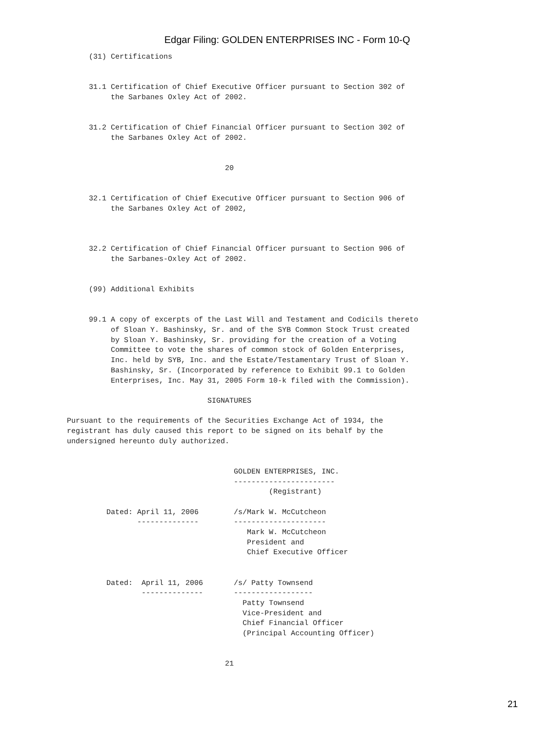Edgar Filing: GOLDEN ENTERPRISES INC - Form 10-Q
     (31) Certifications


     31.1 Certification of Chief Executive Officer pursuant to Section 302 of
          the Sarbanes Oxley Act of 2002.


     31.2 Certification of Chief Financial Officer pursuant to Section 302 of
          the Sarbanes Oxley Act of 2002.


                                    20


     32.1 Certification of Chief Executive Officer pursuant to Section 906 of
          the Sarbanes Oxley Act of 2002,



     32.2 Certification of Chief Financial Officer pursuant to Section 906 of
          the Sarbanes-Oxley Act of 2002.


     (99) Additional Exhibits


     99.1 A copy of excerpts of the Last Will and Testament and Codicils thereto
          of Sloan Y. Bashinsky, Sr. and of the SYB Common Stock Trust created
          by Sloan Y. Bashinsky, Sr. providing for the creation of a Voting
          Committee to vote the shares of common stock of Golden Enterprises,
          Inc. held by SYB, Inc. and the Estate/Testamentary Trust of Sloan Y.
          Bashinsky, Sr. (Incorporated by reference to Exhibit 99.1 to Golden
          Enterprises, Inc. May 31, 2005 Form 10-k filed with the Commission).

                                SIGNATURES

Pursuant to the requirements of the Securities Exchange Act of 1934, the
registrant has duly caused this report to be signed on its behalf by the
undersigned hereunto duly authorized.


                                      GOLDEN ENTERPRISES, INC.
                                      -----------------------
                                              (Registrant)

         Dated: April 11, 2006        /s/Mark W. McCutcheon
                --------------        ---------------------
                                         Mark W. McCutcheon
                                         President and
                                         Chief Executive Officer


         Dated:  April 11, 2006       /s/ Patty Townsend
                 --------------       ------------------
                                        Patty Townsend
                                        Vice-President and
                                        Chief Financial Officer
                                        (Principal Accounting Officer)


                                    21
21